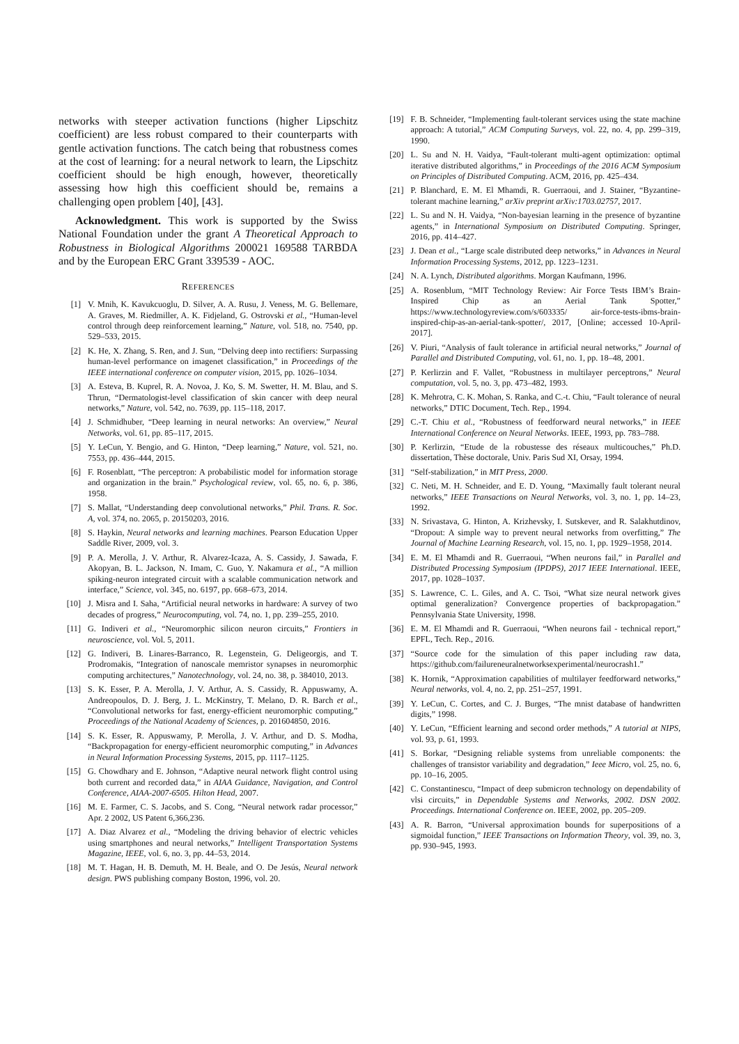networks with steeper activation functions (higher Lipschitz coefficient) are less robust compared to their counterparts with gentle activation functions. The catch being that robustness comes at the cost of learning: for a neural network to learn, the Lipschitz coefficient should be high enough, however, theoretically assessing how high this coefficient should be, remains a challenging open problem [40], [43].
Acknowledgment. This work is supported by the Swiss National Foundation under the grant A Theoretical Approach to Robustness in Biological Algorithms 200021 169588 TARBDA and by the European ERC Grant 339539 - AOC.
REFERENCES
[1] V. Mnih, K. Kavukcuoglu, D. Silver, A. A. Rusu, J. Veness, M. G. Bellemare, A. Graves, M. Riedmiller, A. K. Fidjeland, G. Ostrovski et al., “Human-level control through deep reinforcement learning,” Nature, vol. 518, no. 7540, pp. 529–533, 2015.
[2] K. He, X. Zhang, S. Ren, and J. Sun, “Delving deep into rectifiers: Surpassing human-level performance on imagenet classification,” in Proceedings of the IEEE international conference on computer vision, 2015, pp. 1026–1034.
[3] A. Esteva, B. Kuprel, R. A. Novoa, J. Ko, S. M. Swetter, H. M. Blau, and S. Thrun, “Dermatologist-level classification of skin cancer with deep neural networks,” Nature, vol. 542, no. 7639, pp. 115–118, 2017.
[4] J. Schmidhuber, “Deep learning in neural networks: An overview,” Neural Networks, vol. 61, pp. 85–117, 2015.
[5] Y. LeCun, Y. Bengio, and G. Hinton, “Deep learning,” Nature, vol. 521, no. 7553, pp. 436–444, 2015.
[6] F. Rosenblatt, “The perceptron: A probabilistic model for information storage and organization in the brain.” Psychological review, vol. 65, no. 6, p. 386, 1958.
[7] S. Mallat, “Understanding deep convolutional networks,” Phil. Trans. R. Soc. A, vol. 374, no. 2065, p. 20150203, 2016.
[8] S. Haykin, Neural networks and learning machines. Pearson Education Upper Saddle River, 2009, vol. 3.
[9] P. A. Merolla, J. V. Arthur, R. Alvarez-Icaza, A. S. Cassidy, J. Sawada, F. Akopyan, B. L. Jackson, N. Imam, C. Guo, Y. Nakamura et al., “A million spiking-neuron integrated circuit with a scalable communication network and interface,” Science, vol. 345, no. 6197, pp. 668–673, 2014.
[10] J. Misra and I. Saha, “Artificial neural networks in hardware: A survey of two decades of progress,” Neurocomputing, vol. 74, no. 1, pp. 239–255, 2010.
[11] G. Indiveri et al., “Neuromorphic silicon neuron circuits,” Frontiers in neuroscience, vol. Vol. 5, 2011.
[12] G. Indiveri, B. Linares-Barranco, R. Legenstein, G. Deligeorgis, and T. Prodromakis, “Integration of nanoscale memristor synapses in neuromorphic computing architectures,” Nanotechnology, vol. 24, no. 38, p. 384010, 2013.
[13] S. K. Esser, P. A. Merolla, J. V. Arthur, A. S. Cassidy, R. Appuswamy, A. Andreopoulos, D. J. Berg, J. L. McKinstry, T. Melano, D. R. Barch et al., “Convolutional networks for fast, energy-efficient neuromorphic computing,” Proceedings of the National Academy of Sciences, p. 201604850, 2016.
[14] S. K. Esser, R. Appuswamy, P. Merolla, J. V. Arthur, and D. S. Modha, “Backpropagation for energy-efficient neuromorphic computing,” in Advances in Neural Information Processing Systems, 2015, pp. 1117–1125.
[15] G. Chowdhary and E. Johnson, “Adaptive neural network flight control using both current and recorded data,” in AIAA Guidance, Navigation, and Control Conference, AIAA-2007-6505. Hilton Head, 2007.
[16] M. E. Farmer, C. S. Jacobs, and S. Cong, “Neural network radar processor,” Apr. 2 2002, US Patent 6,366,236.
[17] A. Diaz Alvarez et al., “Modeling the driving behavior of electric vehicles using smartphones and neural networks,” Intelligent Transportation Systems Magazine, IEEE, vol. 6, no. 3, pp. 44–53, 2014.
[18] M. T. Hagan, H. B. Demuth, M. H. Beale, and O. De Jesús, Neural network design. PWS publishing company Boston, 1996, vol. 20.
[19] F. B. Schneider, “Implementing fault-tolerant services using the state machine approach: A tutorial,” ACM Computing Surveys, vol. 22, no. 4, pp. 299–319, 1990.
[20] L. Su and N. H. Vaidya, “Fault-tolerant multi-agent optimization: optimal iterative distributed algorithms,” in Proceedings of the 2016 ACM Symposium on Principles of Distributed Computing. ACM, 2016, pp. 425–434.
[21] P. Blanchard, E. M. El Mhamdi, R. Guerraoui, and J. Stainer, “Byzantine-tolerant machine learning,” arXiv preprint arXiv:1703.02757, 2017.
[22] L. Su and N. H. Vaidya, “Non-bayesian learning in the presence of byzantine agents,” in International Symposium on Distributed Computing. Springer, 2016, pp. 414–427.
[23] J. Dean et al., “Large scale distributed deep networks,” in Advances in Neural Information Processing Systems, 2012, pp. 1223–1231.
[24] N. A. Lynch, Distributed algorithms. Morgan Kaufmann, 1996.
[25] A. Rosenblum, “MIT Technology Review: Air Force Tests IBM’s Brain-Inspired Chip as an Aerial Tank Spotter,” https://www.technologyreview.com/s/603335/ air-force-tests-ibms-brain-inspired-chip-as-an-aerial-tank-spotter/, 2017, [Online; accessed 10-April-2017].
[26] V. Piuri, “Analysis of fault tolerance in artificial neural networks,” Journal of Parallel and Distributed Computing, vol. 61, no. 1, pp. 18–48, 2001.
[27] P. Kerlirzin and F. Vallet, “Robustness in multilayer perceptrons,” Neural computation, vol. 5, no. 3, pp. 473–482, 1993.
[28] K. Mehrotra, C. K. Mohan, S. Ranka, and C.-t. Chiu, “Fault tolerance of neural networks,” DTIC Document, Tech. Rep., 1994.
[29] C.-T. Chiu et al., “Robustness of feedforward neural networks,” in IEEE International Conference on Neural Networks. IEEE, 1993, pp. 783–788.
[30] P. Kerlirzin, “Etude de la robustesse des réseaux multicouches,” Ph.D. dissertation, Thèse doctorale, Univ. Paris Sud XI, Orsay, 1994.
[31] “Self-stabilization,” in MIT Press, 2000.
[32] C. Neti, M. H. Schneider, and E. D. Young, “Maximally fault tolerant neural networks,” IEEE Transactions on Neural Networks, vol. 3, no. 1, pp. 14–23, 1992.
[33] N. Srivastava, G. Hinton, A. Krizhevsky, I. Sutskever, and R. Salakhutdinov, “Dropout: A simple way to prevent neural networks from overfitting,” The Journal of Machine Learning Research, vol. 15, no. 1, pp. 1929–1958, 2014.
[34] E. M. El Mhamdi and R. Guerraoui, “When neurons fail,” in Parallel and Distributed Processing Symposium (IPDPS), 2017 IEEE International. IEEE, 2017, pp. 1028–1037.
[35] S. Lawrence, C. L. Giles, and A. C. Tsoi, “What size neural network gives optimal generalization? Convergence properties of backpropagation.” Pennsylvania State University, 1998.
[36] E. M. El Mhamdi and R. Guerraoui, “When neurons fail - technical report,” EPFL, Tech. Rep., 2016.
[37] “Source code for the simulation of this paper including raw data, https://github.com/failureneuralnetworksexperimental/neurocrash1.”
[38] K. Hornik, “Approximation capabilities of multilayer feedforward networks,” Neural networks, vol. 4, no. 2, pp. 251–257, 1991.
[39] Y. LeCun, C. Cortes, and C. J. Burges, “The mnist database of handwritten digits,” 1998.
[40] Y. LeCun, “Efficient learning and second order methods,” A tutorial at NIPS, vol. 93, p. 61, 1993.
[41] S. Borkar, “Designing reliable systems from unreliable components: the challenges of transistor variability and degradation,” Ieee Micro, vol. 25, no. 6, pp. 10–16, 2005.
[42] C. Constantinescu, “Impact of deep submicron technology on dependability of vlsi circuits,” in Dependable Systems and Networks, 2002. DSN 2002. Proceedings. International Conference on. IEEE, 2002, pp. 205–209.
[43] A. R. Barron, “Universal approximation bounds for superpositions of a sigmoidal function,” IEEE Transactions on Information Theory, vol. 39, no. 3, pp. 930–945, 1993.